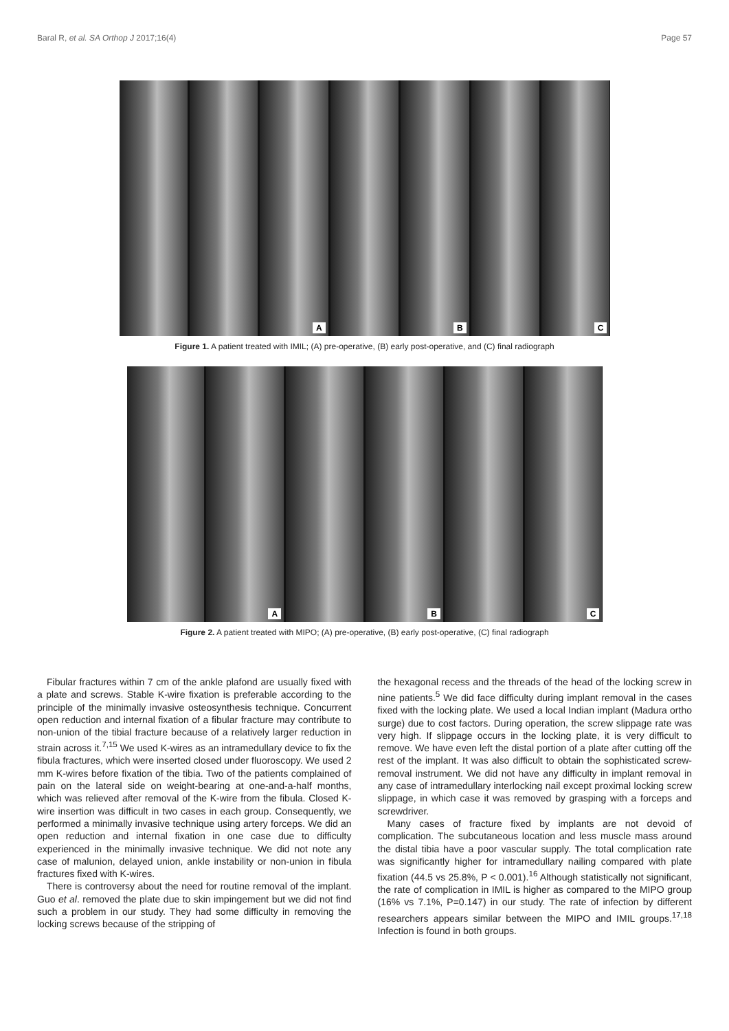Baral R, et al. SA Orthop J 2017;16(4) Page 57
A
B
C
Figure 1. A patient treated with IMIL; (A) pre-operative, (B) early post-operative, and (C) final radiograph
A
B
C
Figure 2. A patient treated with MIPO; (A) pre-operative, (B) early post-operative, (C) final radiograph
Fibular fractures within 7 cm of the ankle plafond are usually fixed with a plate and screws. Stable K-wire fixation is preferable according to the principle of the minimally invasive osteosynthesis technique. Concurrent open reduction and internal fixation of a fibular fracture may contribute to non-union of the tibial fracture because of a relatively larger reduction in strain across it.<sup>7,15</sup> We used K-wires as an intramedullary device to fix the fibula fractures, which were inserted closed under fluoroscopy. We used 2 mm K-wires before fixation of the tibia. Two of the patients complained of pain on the lateral side on weight-bearing at one-and-a-half months, which was relieved after removal of the K-wire from the fibula. Closed K-wire insertion was difficult in two cases in each group. Consequently, we performed a minimally invasive technique using artery forceps. We did an open reduction and internal fixation in one case due to difficulty experienced in the minimally invasive technique. We did not note any case of malunion, delayed union, ankle instability or non-union in fibula fractures fixed with K-wires.
There is controversy about the need for routine removal of the implant. Guo et al. removed the plate due to skin impingement but we did not find such a problem in our study. They had some difficulty in removing the locking screws because of the stripping of
the hexagonal recess and the threads of the head of the locking screw in nine patients.<sup>5</sup> We did face difficulty during implant removal in the cases fixed with the locking plate. We used a local Indian implant (Madura ortho surge) due to cost factors. During operation, the screw slippage rate was very high. If slippage occurs in the locking plate, it is very difficult to remove. We have even left the distal portion of a plate after cutting off the rest of the implant. It was also difficult to obtain the sophisticated screw-removal instrument. We did not have any difficulty in implant removal in any case of intramedullary interlocking nail except proximal locking screw slippage, in which case it was removed by grasping with a forceps and screwdriver.
Many cases of fracture fixed by implants are not devoid of complication. The subcutaneous location and less muscle mass around the distal tibia have a poor vascular supply. The total complication rate was significantly higher for intramedullary nailing compared with plate fixation (44.5 vs 25.8%, P < 0.001).<sup>16</sup> Although statistically not significant, the rate of complication in IMIL is higher as compared to the MIPO group (16% vs 7.1%, P=0.147) in our study. The rate of infection by different researchers appears similar between the MIPO and IMIL groups.<sup>17,18</sup> Infection is found in both groups.